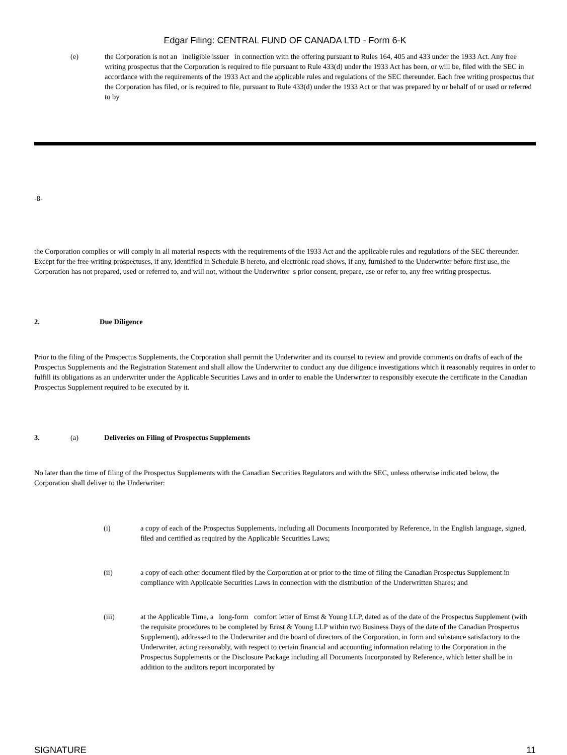Edgar Filing: CENTRAL FUND OF CANADA LTD - Form 6-K
(e) the Corporation is not an ineligible issuer in connection with the offering pursuant to Rules 164, 405 and 433 under the 1933 Act. Any free writing prospectus that the Corporation is required to file pursuant to Rule 433(d) under the 1933 Act has been, or will be, filed with the SEC in accordance with the requirements of the 1933 Act and the applicable rules and regulations of the SEC thereunder. Each free writing prospectus that the Corporation has filed, or is required to file, pursuant to Rule 433(d) under the 1933 Act or that was prepared by or behalf of or used or referred to by
-8-
the Corporation complies or will comply in all material respects with the requirements of the 1933 Act and the applicable rules and regulations of the SEC thereunder. Except for the free writing prospectuses, if any, identified in Schedule B hereto, and electronic road shows, if any, furnished to the Underwriter before first use, the Corporation has not prepared, used or referred to, and will not, without the Underwriter s prior consent, prepare, use or refer to, any free writing prospectus.
2. Due Diligence
Prior to the filing of the Prospectus Supplements, the Corporation shall permit the Underwriter and its counsel to review and provide comments on drafts of each of the Prospectus Supplements and the Registration Statement and shall allow the Underwriter to conduct any due diligence investigations which it reasonably requires in order to fulfill its obligations as an underwriter under the Applicable Securities Laws and in order to enable the Underwriter to responsibly execute the certificate in the Canadian Prospectus Supplement required to be executed by it.
3. (a) Deliveries on Filing of Prospectus Supplements
No later than the time of filing of the Prospectus Supplements with the Canadian Securities Regulators and with the SEC, unless otherwise indicated below, the Corporation shall deliver to the Underwriter:
(i) a copy of each of the Prospectus Supplements, including all Documents Incorporated by Reference, in the English language, signed, filed and certified as required by the Applicable Securities Laws;
(ii) a copy of each other document filed by the Corporation at or prior to the time of filing the Canadian Prospectus Supplement in compliance with Applicable Securities Laws in connection with the distribution of the Underwritten Shares; and
(iii) at the Applicable Time, a long-form comfort letter of Ernst & Young LLP, dated as of the date of the Prospectus Supplement (with the requisite procedures to be completed by Ernst & Young LLP within two Business Days of the date of the Canadian Prospectus Supplement), addressed to the Underwriter and the board of directors of the Corporation, in form and substance satisfactory to the Underwriter, acting reasonably, with respect to certain financial and accounting information relating to the Corporation in the Prospectus Supplements or the Disclosure Package including all Documents Incorporated by Reference, which letter shall be in addition to the auditors report incorporated by
SIGNATURE 11